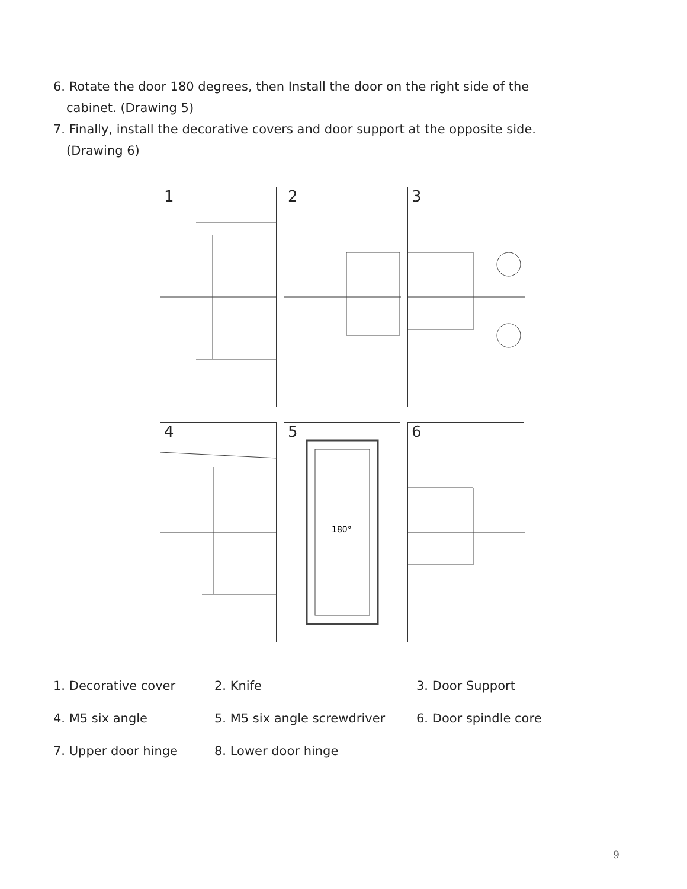6. Rotate the door 180 degrees, then Install the door on the right side of the
cabinet. (Drawing 5)
7. Finally, install the decorative covers and door support at the opposite side.
(Drawing 6)
1
2
3
4
180°
5
6
| 1. Decorative cover | 2. Knife | 3. Door Support |
| 4. M5 six angle | 5. M5 six angle screwdriver | 6. Door spindle core |
| 7. Upper door hinge | 8. Lower door hinge | |
9